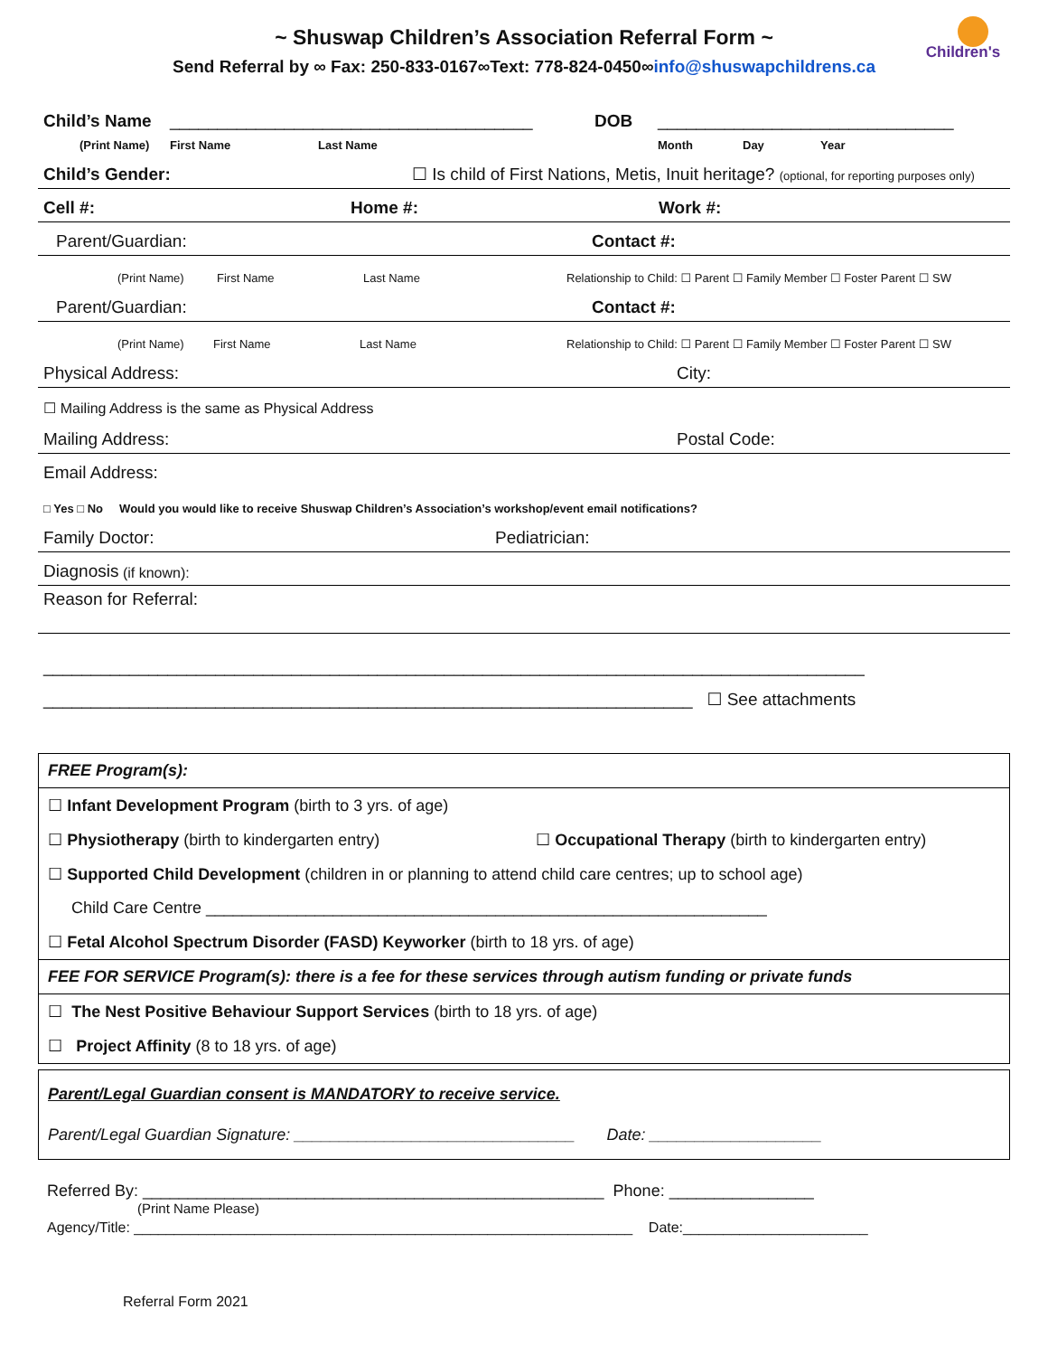Children's
~ Shuswap Children’s Association Referral Form ~
Send Referral by ∞ Fax: 250-833-0167∞Text: 778-824-0450∞info@shuswapchildrens.ca
Child’s Name ______________________________________ DOB _______________________________
(Print Name) First Name Last Name Month Day Year
Child’s Gender: ☐ Is child of First Nations, Metis, Inuit heritage? (optional, for reporting purposes only)
Cell #: Home #: Work #:
Parent/Guardian: Contact #:
(Print Name) First Name Last Name Relationship to Child: ☐ Parent ☐ Family Member ☐ Foster Parent ☐ SW
Parent/Guardian: Contact #:
(Print Name) First Name Last Name Relationship to Child: ☐ Parent ☐ Family Member ☐ Foster Parent ☐ SW
Physical Address: City:
☐ Mailing Address is the same as Physical Address
Mailing Address: Postal Code:
Email Address:
□ Yes □ No Would you would like to receive Shuswap Children’s Association’s workshop/event email notifications?
Family Doctor: Pediatrician:
Diagnosis (if known):
Reason for Referral:
______________________________________________________________________________________
____________________________________________________________________ ☐ See attachments
FREE Program(s):
☐ Infant Development Program (birth to 3 yrs. of age)
☐ Physiotherapy (birth to kindergarten entry) ☐ Occupational Therapy (birth to kindergarten entry)
☐ Supported Child Development (children in or planning to attend child care centres; up to school age)
Child Care Centre ______________________________________________________________
☐ Fetal Alcohol Spectrum Disorder (FASD) Keyworker (birth to 18 yrs. of age)
FEE FOR SERVICE Program(s): there is a fee for these services through autism funding or private funds
☐ The Nest Positive Behaviour Support Services (birth to 18 yrs. of age)
☐ Project Affinity (8 to 18 yrs. of age)
Parent/Legal Guardian consent is MANDATORY to receive service.
Parent/Legal Guardian Signature: _______________________________ Date: ___________________
Referred By: ___________________________________________________ Phone: ________________
(Print Name Please)
Agency/Title: ______________________________________________________________ Date:_______________________
Referral Form 2021